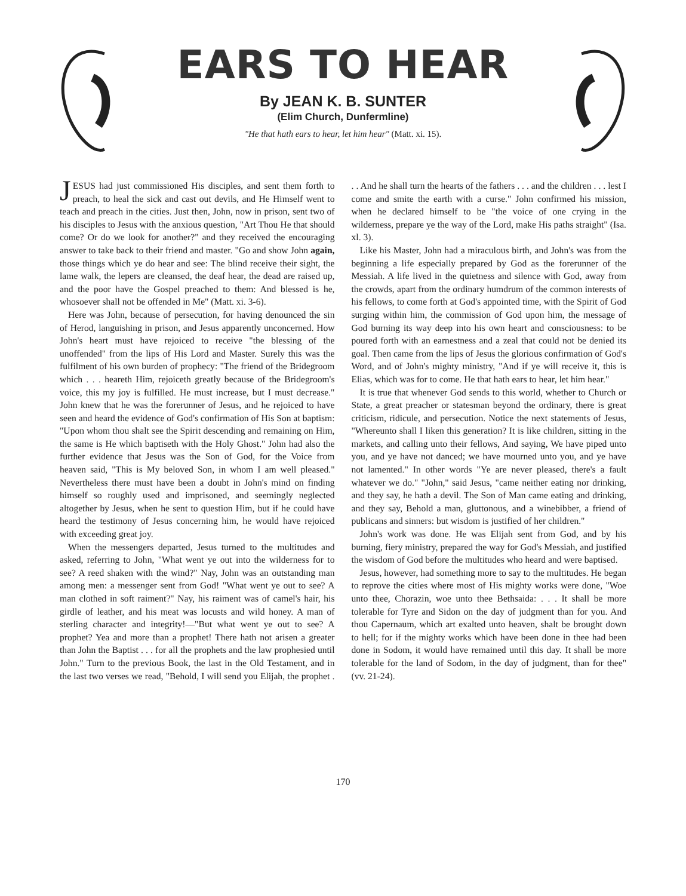EARS TO HEAR
By JEAN K. B. SUNTER
(Elim Church, Dunfermline)
"He that hath ears to hear, let him hear" (Matt. xi. 15).
JESUS had just commissioned His disciples, and sent them forth to preach, to heal the sick and cast out devils, and He Himself went to teach and preach in the cities. Just then, John, now in prison, sent two of his disciples to Jesus with the anxious question, "Art Thou He that should come? Or do we look for another?" and they received the encouraging answer to take back to their friend and master. "Go and show John again, those things which ye do hear and see: The blind receive their sight, the lame walk, the lepers are cleansed, the deaf hear, the dead are raised up, and the poor have the Gospel preached to them: And blessed is he, whosoever shall not be offended in Me" (Matt. xi. 3-6).
Here was John, because of persecution, for having denounced the sin of Herod, languishing in prison, and Jesus apparently unconcerned. How John's heart must have rejoiced to receive "the blessing of the unoffended" from the lips of His Lord and Master. Surely this was the fulfilment of his own burden of prophecy: "The friend of the Bridegroom which . . . heareth Him, rejoiceth greatly because of the Bridegroom's voice, this my joy is fulfilled. He must increase, but I must decrease." John knew that he was the forerunner of Jesus, and he rejoiced to have seen and heard the evidence of God's confirmation of His Son at baptism: "Upon whom thou shalt see the Spirit descending and remaining on Him, the same is He which baptiseth with the Holy Ghost." John had also the further evidence that Jesus was the Son of God, for the Voice from heaven said, "This is My beloved Son, in whom I am well pleased." Nevertheless there must have been a doubt in John's mind on finding himself so roughly used and imprisoned, and seemingly neglected altogether by Jesus, when he sent to question Him, but if he could have heard the testimony of Jesus concerning him, he would have rejoiced with exceeding great joy.
When the messengers departed, Jesus turned to the multitudes and asked, referring to John, "What went ye out into the wilderness for to see? A reed shaken with the wind?" Nay, John was an outstanding man among men: a messenger sent from God! "What went ye out to see? A man clothed in soft raiment?" Nay, his raiment was of camel's hair, his girdle of leather, and his meat was locusts and wild honey. A man of sterling character and integrity!—"But what went ye out to see? A prophet? Yea and more than a prophet! There hath not arisen a greater than John the Baptist . . . for all the prophets and the law prophesied until John." Turn to the previous Book, the last in the Old Testament, and in the last two verses we read, "Behold, I will send you Elijah, the prophet . . . And he shall turn the hearts of the fathers . . . and the children . . . lest I come and smite the earth with a curse." John confirmed his mission, when he declared himself to be "the voice of one crying in the wilderness, prepare ye the way of the Lord, make His paths straight" (Isa. xl. 3).
Like his Master, John had a miraculous birth, and John's was from the beginning a life especially prepared by God as the forerunner of the Messiah. A life lived in the quietness and silence with God, away from the crowds, apart from the ordinary humdrum of the common interests of his fellows, to come forth at God's appointed time, with the Spirit of God surging within him, the commission of God upon him, the message of God burning its way deep into his own heart and consciousness: to be poured forth with an earnestness and a zeal that could not be denied its goal. Then came from the lips of Jesus the glorious confirmation of God's Word, and of John's mighty ministry, "And if ye will receive it, this is Elias, which was for to come. He that hath ears to hear, let him hear."
It is true that whenever God sends to this world, whether to Church or State, a great preacher or statesman beyond the ordinary, there is great criticism, ridicule, and persecution. Notice the next statements of Jesus, "Whereunto shall I liken this generation? It is like children, sitting in the markets, and calling unto their fellows, And saying, We have piped unto you, and ye have not danced; we have mourned unto you, and ye have not lamented." In other words "Ye are never pleased, there's a fault whatever we do." "John," said Jesus, "came neither eating nor drinking, and they say, he hath a devil. The Son of Man came eating and drinking, and they say, Behold a man, gluttonous, and a winebibber, a friend of publicans and sinners: but wisdom is justified of her children."
John's work was done. He was Elijah sent from God, and by his burning, fiery ministry, prepared the way for God's Messiah, and justified the wisdom of God before the multitudes who heard and were baptised.
Jesus, however, had something more to say to the multitudes. He began to reprove the cities where most of His mighty works were done, "Woe unto thee, Chorazin, woe unto thee Bethsaida: . . . It shall be more tolerable for Tyre and Sidon on the day of judgment than for you. And thou Capernaum, which art exalted unto heaven, shalt be brought down to hell; for if the mighty works which have been done in thee had been done in Sodom, it would have remained until this day. It shall be more tolerable for the land of Sodom, in the day of judgment, than for thee" (vv. 21-24).
170